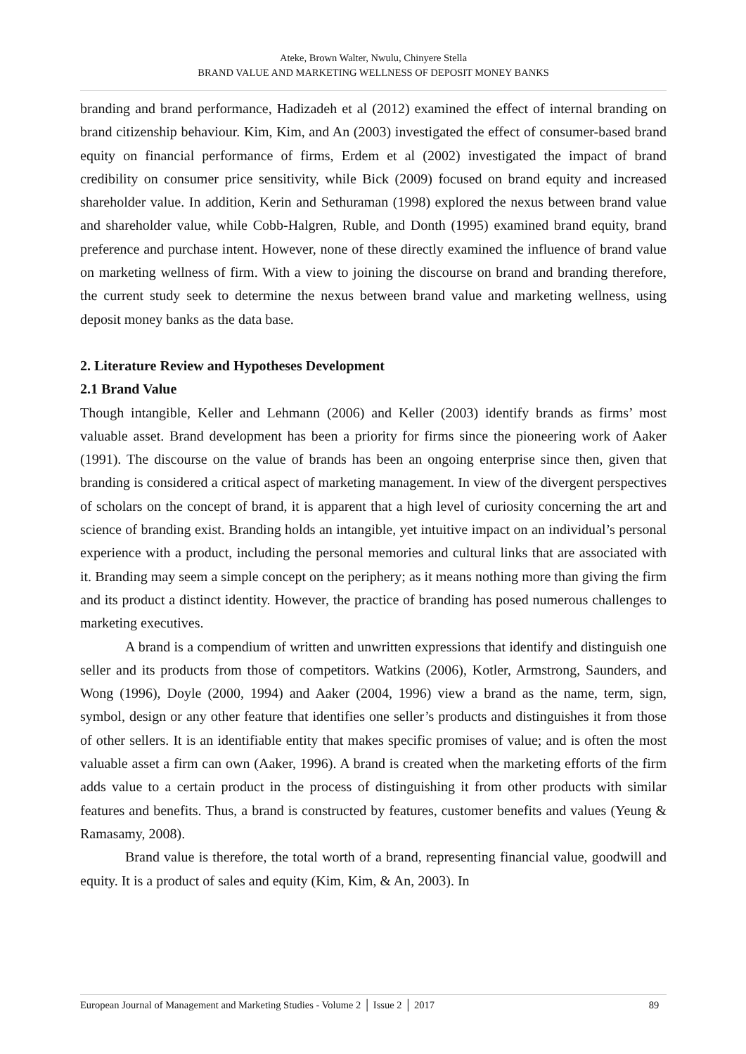Ateke, Brown Walter, Nwulu, Chinyere Stella
BRAND VALUE AND MARKETING WELLNESS OF DEPOSIT MONEY BANKS
branding and brand performance, Hadizadeh et al (2012) examined the effect of internal branding on brand citizenship behaviour. Kim, Kim, and An (2003) investigated the effect of consumer-based brand equity on financial performance of firms, Erdem et al (2002) investigated the impact of brand credibility on consumer price sensitivity, while Bick (2009) focused on brand equity and increased shareholder value. In addition, Kerin and Sethuraman (1998) explored the nexus between brand value and shareholder value, while Cobb-Halgren, Ruble, and Donth (1995) examined brand equity, brand preference and purchase intent. However, none of these directly examined the influence of brand value on marketing wellness of firm. With a view to joining the discourse on brand and branding therefore, the current study seek to determine the nexus between brand value and marketing wellness, using deposit money banks as the data base.
2. Literature Review and Hypotheses Development
2.1 Brand Value
Though intangible, Keller and Lehmann (2006) and Keller (2003) identify brands as firms’ most valuable asset. Brand development has been a priority for firms since the pioneering work of Aaker (1991). The discourse on the value of brands has been an ongoing enterprise since then, given that branding is considered a critical aspect of marketing management. In view of the divergent perspectives of scholars on the concept of brand, it is apparent that a high level of curiosity concerning the art and science of branding exist. Branding holds an intangible, yet intuitive impact on an individual’s personal experience with a product, including the personal memories and cultural links that are associated with it. Branding may seem a simple concept on the periphery; as it means nothing more than giving the firm and its product a distinct identity. However, the practice of branding has posed numerous challenges to marketing executives.
A brand is a compendium of written and unwritten expressions that identify and distinguish one seller and its products from those of competitors. Watkins (2006), Kotler, Armstrong, Saunders, and Wong (1996), Doyle (2000, 1994) and Aaker (2004, 1996) view a brand as the name, term, sign, symbol, design or any other feature that identifies one seller’s products and distinguishes it from those of other sellers. It is an identifiable entity that makes specific promises of value; and is often the most valuable asset a firm can own (Aaker, 1996). A brand is created when the marketing efforts of the firm adds value to a certain product in the process of distinguishing it from other products with similar features and benefits. Thus, a brand is constructed by features, customer benefits and values (Yeung & Ramasamy, 2008).
Brand value is therefore, the total worth of a brand, representing financial value, goodwill and equity. It is a product of sales and equity (Kim, Kim, & An, 2003). In
European Journal of Management and Marketing Studies - Volume 2 │ Issue 2 │ 2017 89